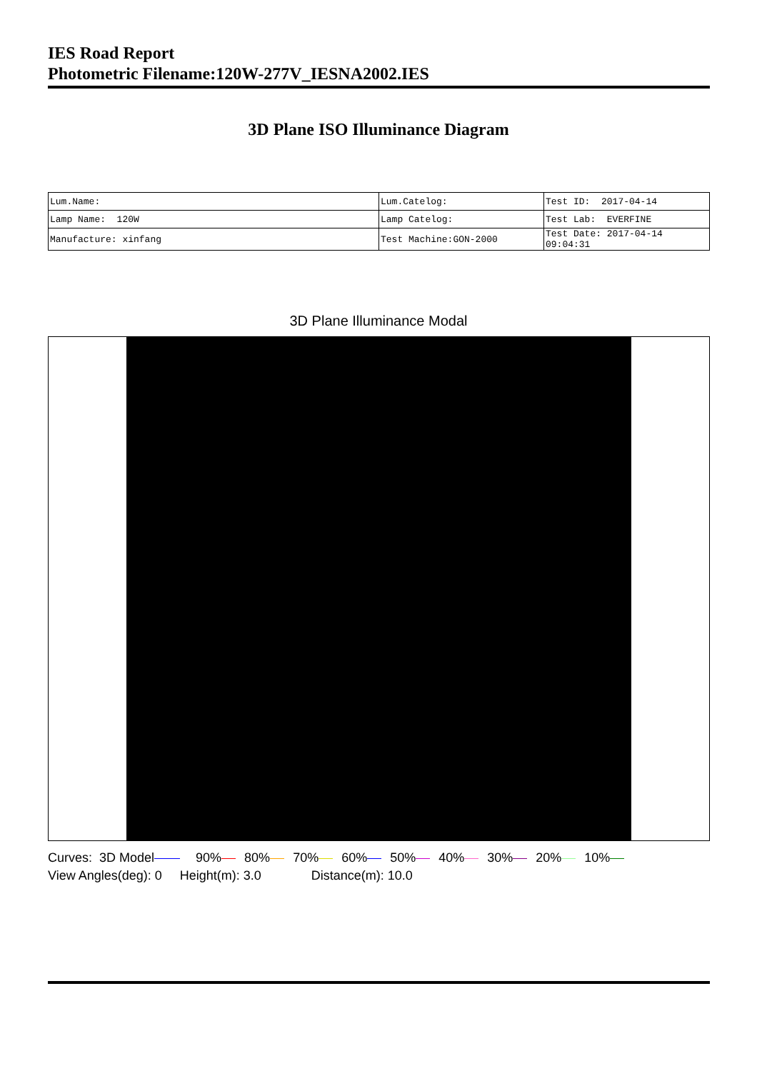IES Road Report
Photometric Filename:120W-277V_IESNA2002.IES
3D Plane ISO Illuminance Diagram
| Lum.Name: | Lum.Catelog: | Test ID: 2017-04-14 |
| Lamp Name: 120W | Lamp Catelog: | Test Lab: EVERFINE |
| Manufacture: xinfang | Test Machine:GON-2000 | Test Date: 2017-04-14 09:04:31 |
3D Plane Illuminance Modal
Curves: 3D Model 90% 80% 70% 60% 50% 40% 30% 20% 10%
View Angles(deg): 0 Height(m): 3.0 Distance(m): 10.0